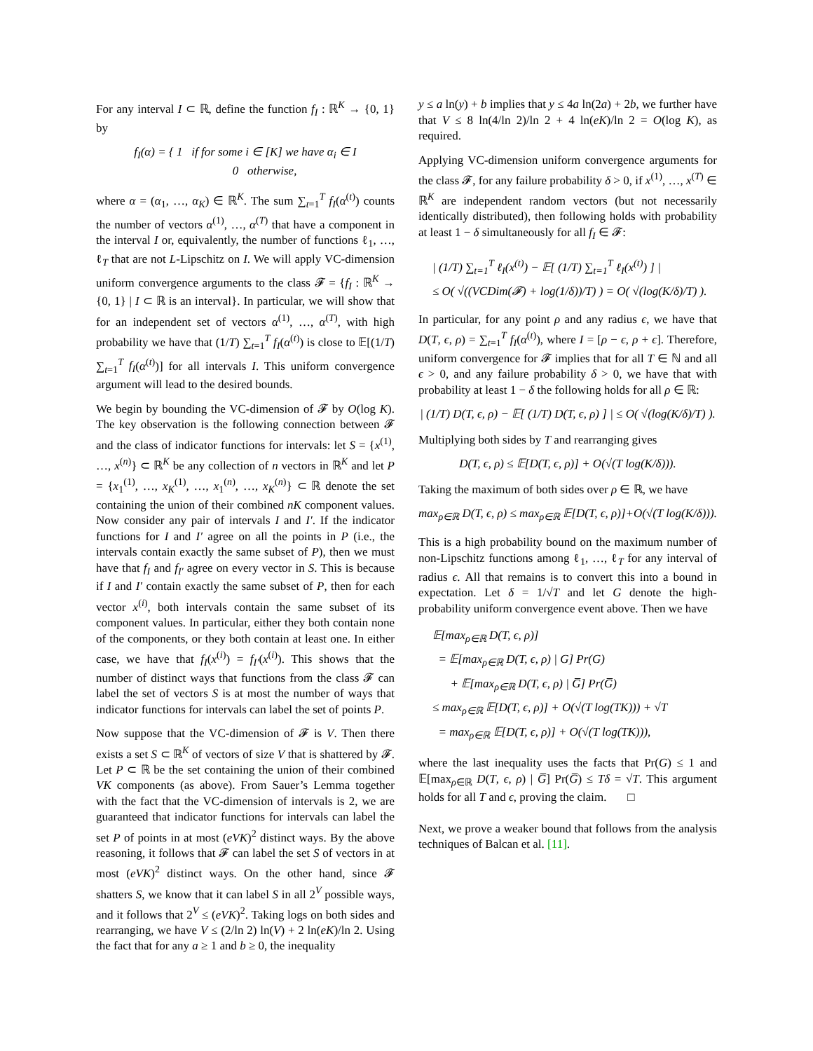For any interval I ⊂ ℝ, define the function f<sub>I</sub> : ℝ<sup>K</sup> → {0, 1} by
f<sub>I</sub>(α) = { 1 if for some i ∈ [K] we have α<sub>i</sub> ∈ I
0 otherwise,
where α = (α<sub>1</sub>, …, α<sub>K</sub>) ∈ ℝ<sup>K</sup>. The sum ∑<sub>t=1</sub><sup>T</sup> f<sub>I</sub>(α<sup>(t)</sup>) counts the number of vectors α<sup>(1)</sup>, …, α<sup>(T)</sup> that have a component in the interval I or, equivalently, the number of functions ℓ<sub>1</sub>, …, ℓ<sub>T</sub> that are not L-Lipschitz on I. We will apply VC-dimension uniform convergence arguments to the class 𝓕 = {f<sub>I</sub> : ℝ<sup>K</sup> → {0, 1} | I ⊂ ℝ is an interval}. In particular, we will show that for an independent set of vectors α<sup>(1)</sup>, …, α<sup>(T)</sup>, with high probability we have that (1/T) ∑<sub>t=1</sub><sup>T</sup> f<sub>I</sub>(α<sup>(t)</sup>) is close to 𝔼[(1/T) ∑<sub>t=1</sub><sup>T</sup> f<sub>I</sub>(α<sup>(t)</sup>)] for all intervals I. This uniform convergence argument will lead to the desired bounds.
We begin by bounding the VC-dimension of 𝓕 by O(log K). The key observation is the following connection between 𝓕 and the class of indicator functions for intervals: let S = {x<sup>(1)</sup>, …, x<sup>(n)</sup>} ⊂ ℝ<sup>K</sup> be any collection of n vectors in ℝ<sup>K</sup> and let P = {x<sub>1</sub><sup>(1)</sup>, …, x<sub>K</sub><sup>(1)</sup>, …, x<sub>1</sub><sup>(n)</sup>, …, x<sub>K</sub><sup>(n)</sup>} ⊂ ℝ denote the set containing the union of their combined nK component values. Now consider any pair of intervals I and I′. If the indicator functions for I and I′ agree on all the points in P (i.e., the intervals contain exactly the same subset of P), then we must have that f<sub>I</sub> and f<sub>I′</sub> agree on every vector in S. This is because if I and I′ contain exactly the same subset of P, then for each vector x<sup>(i)</sup>, both intervals contain the same subset of its component values. In particular, either they both contain none of the components, or they both contain at least one. In either case, we have that f<sub>I</sub>(x<sup>(i)</sup>) = f<sub>I′</sub>(x<sup>(i)</sup>). This shows that the number of distinct ways that functions from the class 𝓕 can label the set of vectors S is at most the number of ways that indicator functions for intervals can label the set of points P.
Now suppose that the VC-dimension of 𝓕 is V. Then there exists a set S ⊂ ℝ<sup>K</sup> of vectors of size V that is shattered by 𝓕. Let P ⊂ ℝ be the set containing the union of their combined VK components (as above). From Sauer’s Lemma together with the fact that the VC-dimension of intervals is 2, we are guaranteed that indicator functions for intervals can label the set P of points in at most (eVK)<sup>2</sup> distinct ways. By the above reasoning, it follows that 𝓕 can label the set S of vectors in at most (eVK)<sup>2</sup> distinct ways. On the other hand, since 𝓕 shatters S, we know that it can label S in all 2<sup>V</sup> possible ways, and it follows that 2<sup>V</sup> ≤ (eVK)<sup>2</sup>. Taking logs on both sides and rearranging, we have V ≤ (2/ln 2) ln(V) + 2 ln(eK)/ln 2. Using the fact that for any a ≥ 1 and b ≥ 0, the inequality
y ≤ a ln(y) + b implies that y ≤ 4a ln(2a) + 2b, we further have that V ≤ 8 ln(4/ln 2)/ln 2 + 4 ln(eK)/ln 2 = O(log K), as required.
Applying VC-dimension uniform convergence arguments for the class 𝓕, for any failure probability δ > 0, if x<sup>(1)</sup>, …, x<sup>(T)</sup> ∈ ℝ<sup>K</sup> are independent random vectors (but not necessarily identically distributed), then following holds with probability at least 1 − δ simultaneously for all f<sub>I</sub> ∈ 𝓕:
| (1/T) ∑<sub>t=1</sub><sup>T</sup> ℓ<sub>I</sub>(x<sup>(t)</sup>) − 𝔼[ (1/T) ∑<sub>t=1</sub><sup>T</sup> ℓ<sub>I</sub>(x<sup>(t)</sup>) ] |
≤ O( √((VCDim(𝓕) + log(1/δ))/T) ) = O( √(log(K/δ)/T) ).
In particular, for any point ρ and any radius ϵ, we have that D(T, ϵ, ρ) = ∑<sub>t=1</sub><sup>T</sup> f<sub>I</sub>(α<sup>(t)</sup>), where I = [ρ − ϵ, ρ + ϵ]. Therefore, uniform convergence for 𝓕 implies that for all T ∈ ℕ and all ϵ > 0, and any failure probability δ > 0, we have that with probability at least 1 − δ the following holds for all ρ ∈ ℝ:
| (1/T) D(T, ϵ, ρ) − 𝔼[ (1/T) D(T, ϵ, ρ) ] | ≤ O( √(log(K/δ)/T) ).
Multiplying both sides by T and rearranging gives
D(T, ϵ, ρ) ≤ 𝔼[D(T, ϵ, ρ)] + O(√(T log(K/δ))).
Taking the maximum of both sides over ρ ∈ ℝ, we have
max<sub>ρ∈ℝ</sub> D(T, ϵ, ρ) ≤ max<sub>ρ∈ℝ</sub> 𝔼[D(T, ϵ, ρ)]+O(√(T log(K/δ))).
This is a high probability bound on the maximum number of non-Lipschitz functions among ℓ<sub>1</sub>, …, ℓ<sub>T</sub> for any interval of radius ϵ. All that remains is to convert this into a bound in expectation. Let δ = 1/√T and let G denote the high-probability uniform convergence event above. Then we have
𝔼[max<sub>ρ∈ℝ</sub> D(T, ϵ, ρ)]
= 𝔼[max<sub>ρ∈ℝ</sub> D(T, ϵ, ρ) | G] Pr(G)
+ 𝔼[max<sub>ρ∈ℝ</sub> D(T, ϵ, ρ) | G̅] Pr(G̅)
≤ max<sub>ρ∈ℝ</sub> 𝔼[D(T, ϵ, ρ)] + O(√(T log(TK))) + √T
= max<sub>ρ∈ℝ</sub> 𝔼[D(T, ϵ, ρ)] + O(√(T log(TK))),
where the last inequality uses the facts that Pr(G) ≤ 1 and 𝔼[max<sub>ρ∈ℝ</sub> D(T, ϵ, ρ) | G̅] Pr(G̅) ≤ Tδ = √T. This argument holds for all T and ϵ, proving the claim. □
Next, we prove a weaker bound that follows from the analysis techniques of Balcan et al. [11].